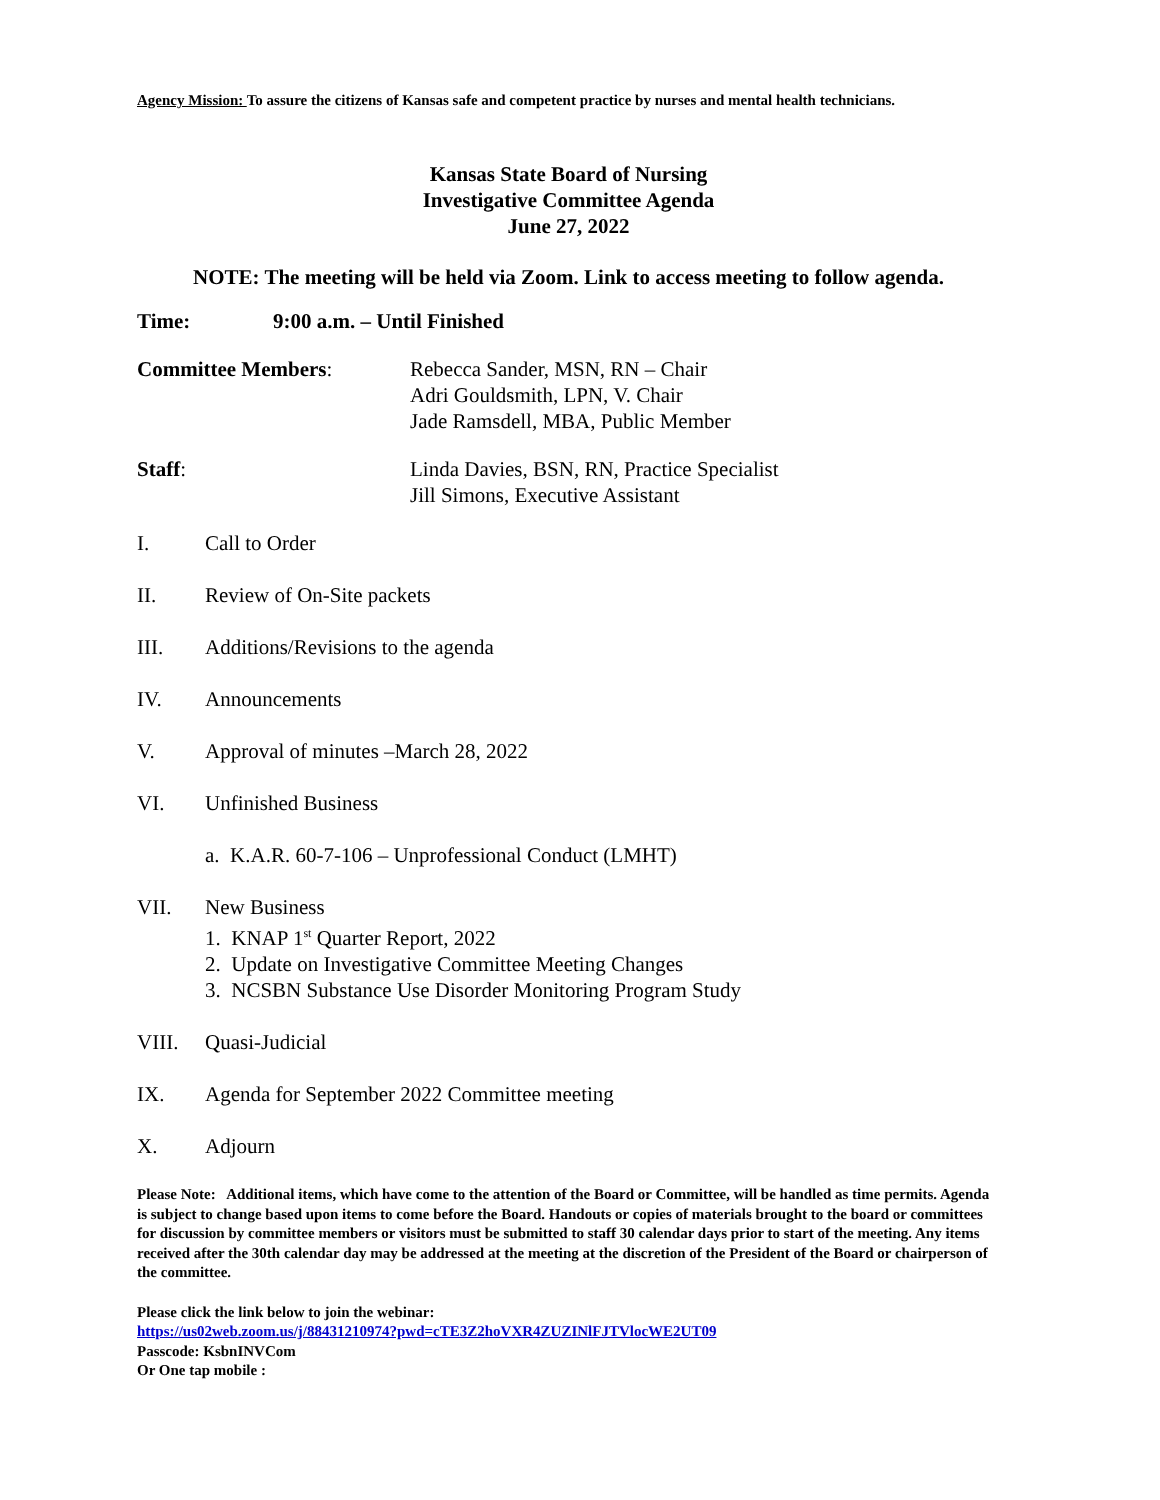Agency Mission: To assure the citizens of Kansas safe and competent practice by nurses and mental health technicians.
Kansas State Board of Nursing
Investigative Committee Agenda
June 27, 2022
NOTE: The meeting will be held via Zoom. Link to access meeting to follow agenda.
Time: 9:00 a.m. – Until Finished
Committee Members: Rebecca Sander, MSN, RN – Chair
Adri Gouldsmith, LPN, V. Chair
Jade Ramsdell, MBA, Public Member
Staff: Linda Davies, BSN, RN, Practice Specialist
Jill Simons, Executive Assistant
I. Call to Order
II. Review of On-Site packets
III. Additions/Revisions to the agenda
IV. Announcements
V. Approval of minutes –March 28, 2022
VI. Unfinished Business
a. K.A.R. 60-7-106 – Unprofessional Conduct (LMHT)
VII. New Business
1. KNAP 1<sup>st</sup> Quarter Report, 2022
2. Update on Investigative Committee Meeting Changes
3. NCSBN Substance Use Disorder Monitoring Program Study
VIII. Quasi-Judicial
IX. Agenda for September 2022 Committee meeting
X. Adjourn
Please Note: Additional items, which have come to the attention of the Board or Committee, will be handled as time permits. Agenda is subject to change based upon items to come before the Board. Handouts or copies of materials brought to the board or committees for discussion by committee members or visitors must be submitted to staff 30 calendar days prior to start of the meeting. Any items received after the 30th calendar day may be addressed at the meeting at the discretion of the President of the Board or chairperson of the committee.
Please click the link below to join the webinar:
https://us02web.zoom.us/j/88431210974?pwd=cTE3Z2hoVXR4ZUZINlFJTVlocWE2UT09
Passcode: KsbnINVCom
Or One tap mobile :